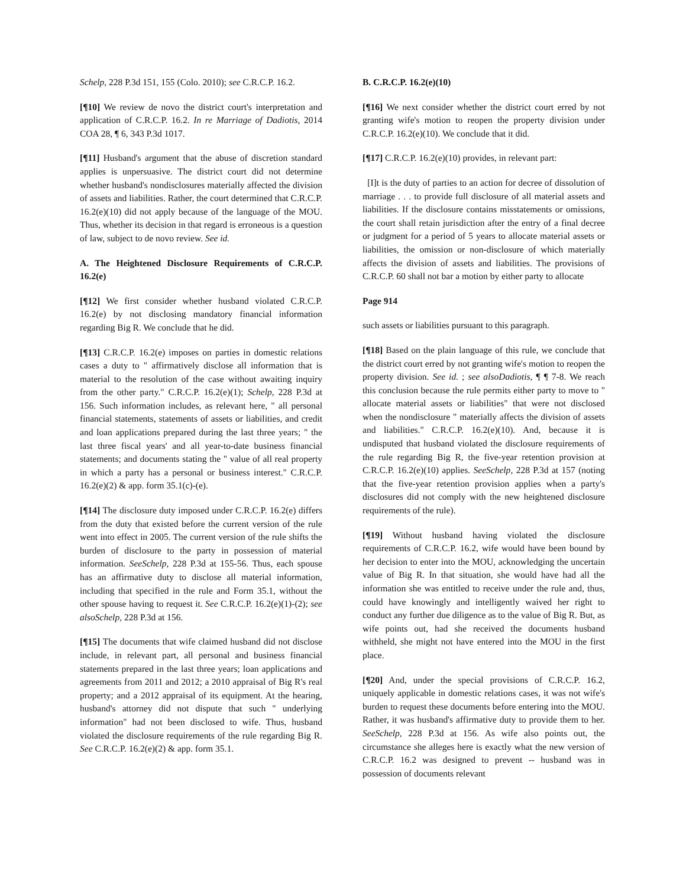Schelp, 228 P.3d 151, 155 (Colo. 2010); see C.R.C.P. 16.2.
[¶10] We review de novo the district court's interpretation and application of C.R.C.P. 16.2. In re Marriage of Dadiotis, 2014 COA 28, ¶ 6, 343 P.3d 1017.
[¶11] Husband's argument that the abuse of discretion standard applies is unpersuasive. The district court did not determine whether husband's nondisclosures materially affected the division of assets and liabilities. Rather, the court determined that C.R.C.P. 16.2(e)(10) did not apply because of the language of the MOU. Thus, whether its decision in that regard is erroneous is a question of law, subject to de novo review. See id.
A. The Heightened Disclosure Requirements of C.R.C.P. 16.2(e)
[¶12] We first consider whether husband violated C.R.C.P. 16.2(e) by not disclosing mandatory financial information regarding Big R. We conclude that he did.
[¶13] C.R.C.P. 16.2(e) imposes on parties in domestic relations cases a duty to " affirmatively disclose all information that is material to the resolution of the case without awaiting inquiry from the other party." C.R.C.P. 16.2(e)(1); Schelp, 228 P.3d at 156. Such information includes, as relevant here, " all personal financial statements, statements of assets or liabilities, and credit and loan applications prepared during the last three years; " the last three fiscal years' and all year-to-date business financial statements; and documents stating the " value of all real property in which a party has a personal or business interest." C.R.C.P. 16.2(e)(2) & app. form 35.1(c)-(e).
[¶14] The disclosure duty imposed under C.R.C.P. 16.2(e) differs from the duty that existed before the current version of the rule went into effect in 2005. The current version of the rule shifts the burden of disclosure to the party in possession of material information. SeeSchelp, 228 P.3d at 155-56. Thus, each spouse has an affirmative duty to disclose all material information, including that specified in the rule and Form 35.1, without the other spouse having to request it. See C.R.C.P. 16.2(e)(1)-(2); see alsoSchelp, 228 P.3d at 156.
[¶15] The documents that wife claimed husband did not disclose include, in relevant part, all personal and business financial statements prepared in the last three years; loan applications and agreements from 2011 and 2012; a 2010 appraisal of Big R's real property; and a 2012 appraisal of its equipment. At the hearing, husband's attorney did not dispute that such " underlying information" had not been disclosed to wife. Thus, husband violated the disclosure requirements of the rule regarding Big R. See C.R.C.P. 16.2(e)(2) & app. form 35.1.
B. C.R.C.P. 16.2(e)(10)
[¶16] We next consider whether the district court erred by not granting wife's motion to reopen the property division under C.R.C.P. 16.2(e)(10). We conclude that it did.
[¶17] C.R.C.P. 16.2(e)(10) provides, in relevant part:
[I]t is the duty of parties to an action for decree of dissolution of marriage . . . to provide full disclosure of all material assets and liabilities. If the disclosure contains misstatements or omissions, the court shall retain jurisdiction after the entry of a final decree or judgment for a period of 5 years to allocate material assets or liabilities, the omission or non-disclosure of which materially affects the division of assets and liabilities. The provisions of C.R.C.P. 60 shall not bar a motion by either party to allocate
Page 914
such assets or liabilities pursuant to this paragraph.
[¶18] Based on the plain language of this rule, we conclude that the district court erred by not granting wife's motion to reopen the property division. See id. ; see alsoDadiotis, ¶ ¶ 7-8. We reach this conclusion because the rule permits either party to move to " allocate material assets or liabilities" that were not disclosed when the nondisclosure " materially affects the division of assets and liabilities." C.R.C.P. 16.2(e)(10). And, because it is undisputed that husband violated the disclosure requirements of the rule regarding Big R, the five-year retention provision at C.R.C.P. 16.2(e)(10) applies. SeeSchelp, 228 P.3d at 157 (noting that the five-year retention provision applies when a party's disclosures did not comply with the new heightened disclosure requirements of the rule).
[¶19] Without husband having violated the disclosure requirements of C.R.C.P. 16.2, wife would have been bound by her decision to enter into the MOU, acknowledging the uncertain value of Big R. In that situation, she would have had all the information she was entitled to receive under the rule and, thus, could have knowingly and intelligently waived her right to conduct any further due diligence as to the value of Big R. But, as wife points out, had she received the documents husband withheld, she might not have entered into the MOU in the first place.
[¶20] And, under the special provisions of C.R.C.P. 16.2, uniquely applicable in domestic relations cases, it was not wife's burden to request these documents before entering into the MOU. Rather, it was husband's affirmative duty to provide them to her. SeeSchelp, 228 P.3d at 156. As wife also points out, the circumstance she alleges here is exactly what the new version of C.R.C.P. 16.2 was designed to prevent -- husband was in possession of documents relevant